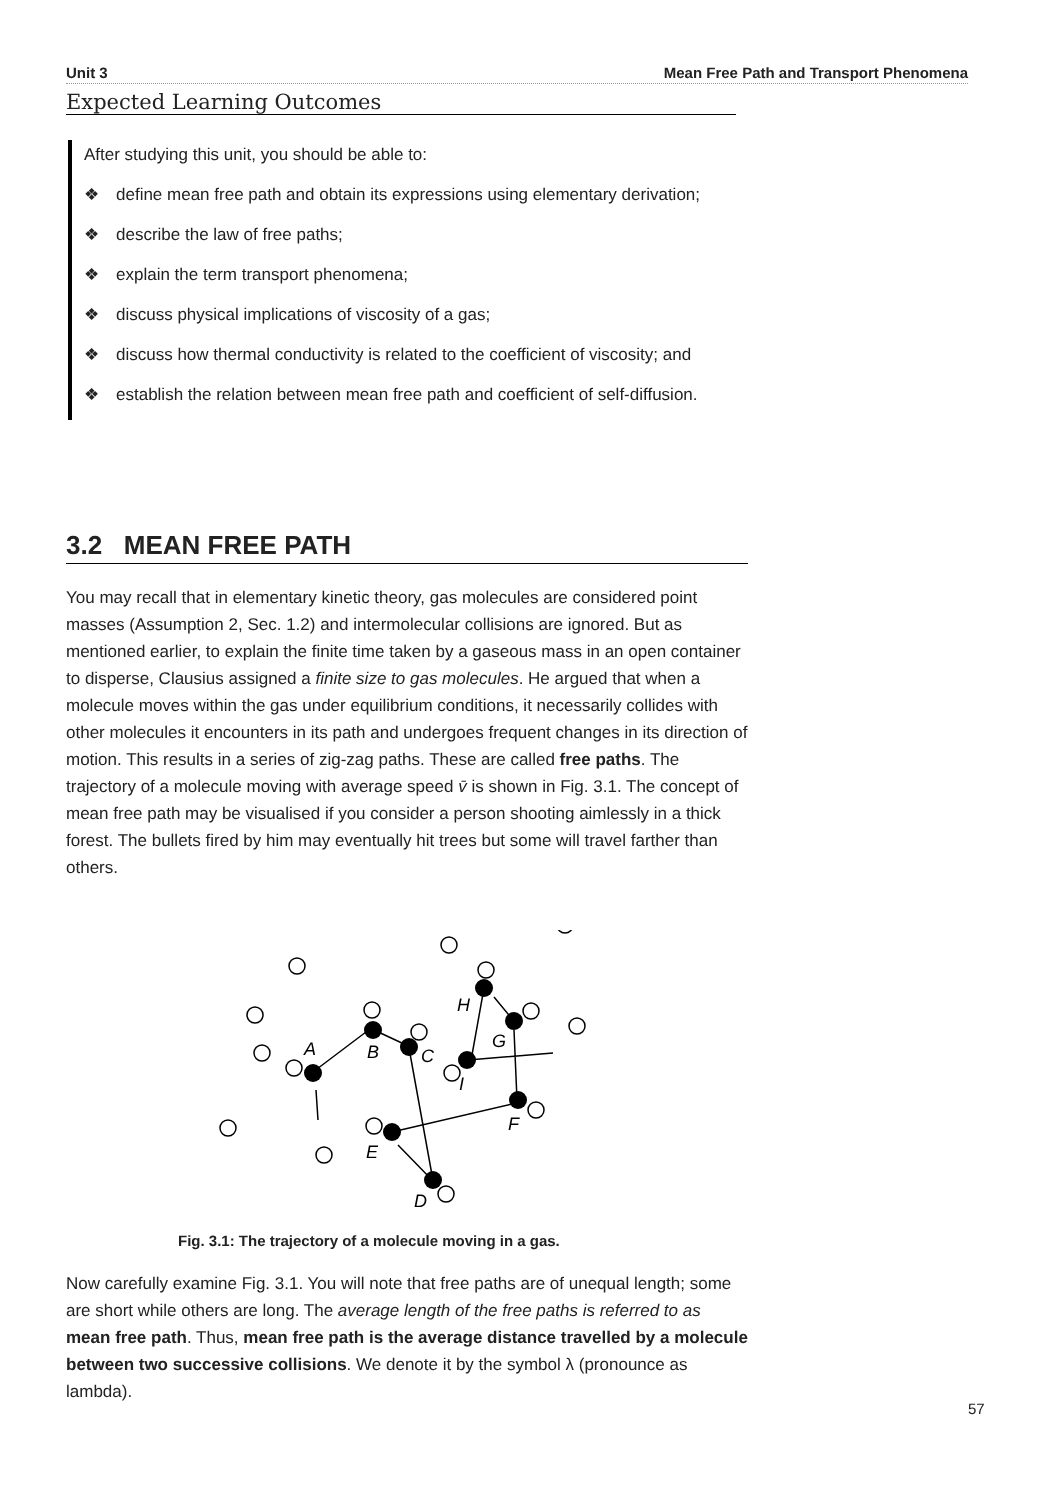Unit 3 Mean Free Path and Transport Phenomena
Expected Learning Outcomes
After studying this unit, you should be able to:
❖ define mean free path and obtain its expressions using elementary derivation;
❖ describe the law of free paths;
❖ explain the term transport phenomena;
❖ discuss physical implications of viscosity of a gas;
❖ discuss how thermal conductivity is related to the coefficient of viscosity; and
❖ establish the relation between mean free path and coefficient of self-diffusion.
3.2 MEAN FREE PATH
You may recall that in elementary kinetic theory, gas molecules are considered point masses (Assumption 2, Sec. 1.2) and intermolecular collisions are ignored. But as mentioned earlier, to explain the finite time taken by a gaseous mass in an open container to disperse, Clausius assigned a finite size to gas molecules. He argued that when a molecule moves within the gas under equilibrium conditions, it necessarily collides with other molecules it encounters in its path and undergoes frequent changes in its direction of motion. This results in a series of zig-zag paths. These are called free paths. The trajectory of a molecule moving with average speed v̄ is shown in Fig. 3.1. The concept of mean free path may be visualised if you consider a person shooting aimlessly in a thick forest. The bullets fired by him may eventually hit trees but some will travel farther than others.
A
B
C
D
E
F
G
H
I
Fig. 3.1: The trajectory of a molecule moving in a gas.
Now carefully examine Fig. 3.1. You will note that free paths are of unequal length; some are short while others are long. The average length of the free paths is referred to as mean free path. Thus, mean free path is the average distance travelled by a molecule between two successive collisions. We denote it by the symbol λ (pronounce as lambda).
57